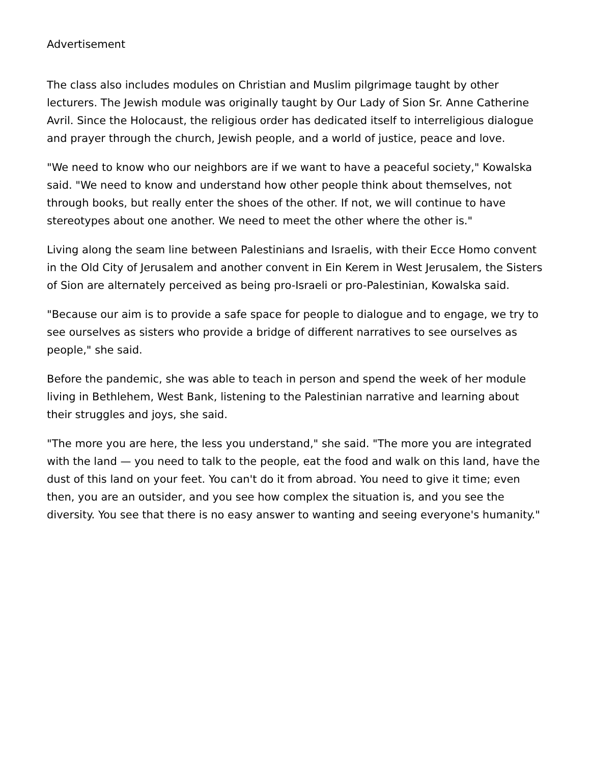Advertisement
The class also includes modules on Christian and Muslim pilgrimage taught by other lecturers. The Jewish module was originally taught by Our Lady of Sion Sr. Anne Catherine Avril. Since the Holocaust, the religious order has dedicated itself to interreligious dialogue and prayer through the church, Jewish people, and a world of justice, peace and love.
"We need to know who our neighbors are if we want to have a peaceful society," Kowalska said. "We need to know and understand how other people think about themselves, not through books, but really enter the shoes of the other. If not, we will continue to have stereotypes about one another. We need to meet the other where the other is."
Living along the seam line between Palestinians and Israelis, with their Ecce Homo convent in the Old City of Jerusalem and another convent in Ein Kerem in West Jerusalem, the Sisters of Sion are alternately perceived as being pro-Israeli or pro-Palestinian, Kowalska said.
"Because our aim is to provide a safe space for people to dialogue and to engage, we try to see ourselves as sisters who provide a bridge of different narratives to see ourselves as people," she said.
Before the pandemic, she was able to teach in person and spend the week of her module living in Bethlehem, West Bank, listening to the Palestinian narrative and learning about their struggles and joys, she said.
"The more you are here, the less you understand," she said. "The more you are integrated with the land — you need to talk to the people, eat the food and walk on this land, have the dust of this land on your feet. You can't do it from abroad. You need to give it time; even then, you are an outsider, and you see how complex the situation is, and you see the diversity. You see that there is no easy answer to wanting and seeing everyone's humanity."